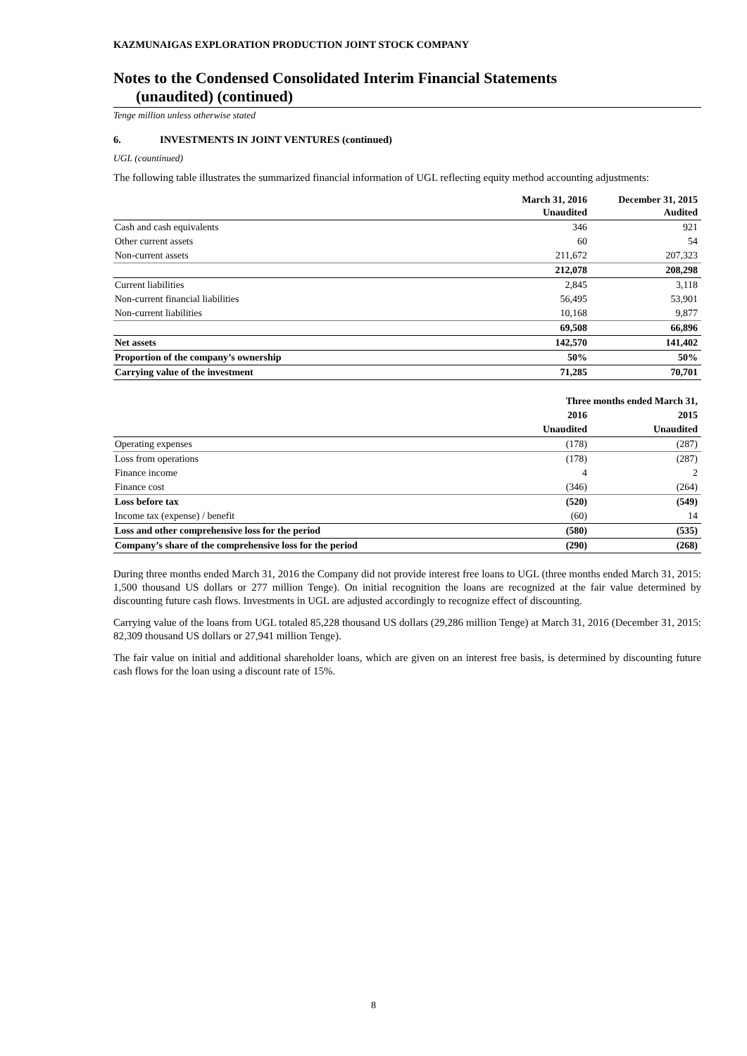KAZMUNAIGAS EXPLORATION PRODUCTION JOINT STOCK COMPANY
Notes to the Condensed Consolidated Interim Financial Statements
(unaudited) (continued)
Tenge million unless otherwise stated
6. INVESTMENTS IN JOINT VENTURES (continued)
UGL (countinued)
The following table illustrates the summarized financial information of UGL reflecting equity method accounting adjustments:
| | March 31, 2016 Unaudited | December 31, 2015 Audited |
| --- | --- | --- |
| Cash and cash equivalents | 346 | 921 |
| Other current assets | 60 | 54 |
| Non-current assets | 211,672 | 207,323 |
| | 212,078 | 208,298 |
| Current liabilities | 2,845 | 3,118 |
| Non-current financial liabilities | 56,495 | 53,901 |
| Non-current liabilities | 10,168 | 9,877 |
| | 69,508 | 66,896 |
| Net assets | 142,570 | 141,402 |
| Proportion of the company’s ownership | 50% | 50% |
| Carrying value of the investment | 71,285 | 70,701 |
| | Three months ended March 31, | |
| --- | --- | --- |
| | 2016 | 2015 |
| | Unaudited | Unaudited |
| Operating expenses | (178) | (287) |
| Loss from operations | (178) | (287) |
| Finance income | 4 | 2 |
| Finance cost | (346) | (264) |
| Loss before tax | (520) | (549) |
| Income tax (expense) / benefit | (60) | 14 |
| Loss and other comprehensive loss for the period | (580) | (535) |
| Company’s share of the comprehensive loss for the period | (290) | (268) |
During three months ended March 31, 2016 the Company did not provide interest free loans to UGL (three months ended March 31, 2015: 1,500 thousand US dollars or 277 million Tenge). On initial recognition the loans are recognized at the fair value determined by discounting future cash flows. Investments in UGL are adjusted accordingly to recognize effect of discounting.
Carrying value of the loans from UGL totaled 85,228 thousand US dollars (29,286 million Tenge) at March 31, 2016 (December 31, 2015: 82,309 thousand US dollars or 27,941 million Tenge).
The fair value on initial and additional shareholder loans, which are given on an interest free basis, is determined by discounting future cash flows for the loan using a discount rate of 15%.
8